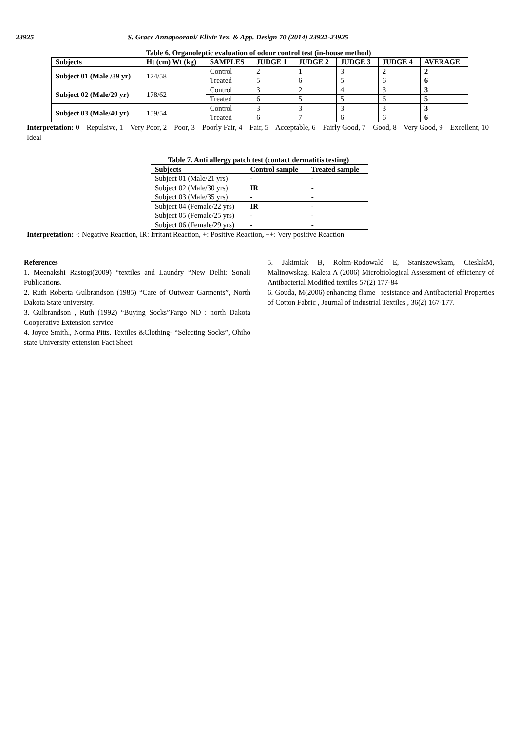23925 S. Grace Annapoorani/ Elixir Tex. & App. Design 70 (2014) 23922-23925
Table 6. Organoleptic evaluation of odour control test (in-house method)
| Subjects | Ht (cm) Wt (kg) | SAMPLES | JUDGE 1 | JUDGE 2 | JUDGE 3 | JUDGE 4 | AVERAGE |
| --- | --- | --- | --- | --- | --- | --- | --- |
| Subject 01 (Male /39 yr) | 174/58 | Control | 2 | 1 | 3 | 2 | 2 |
| | | Treated | 5 | 6 | 5 | 6 | 6 |
| Subject 02 (Male/29 yr) | 178/62 | Control | 3 | 2 | 4 | 3 | 3 |
| | | Treated | 6 | 5 | 5 | 6 | 5 |
| Subject 03 (Male/40 yr) | 159/54 | Control | 3 | 3 | 3 | 3 | 3 |
| | | Treated | 6 | 7 | 6 | 6 | 6 |
Interpretation: 0 – Repulsive, 1 – Very Poor, 2 – Poor, 3 – Poorly Fair, 4 – Fair, 5 – Acceptable, 6 – Fairly Good, 7 – Good, 8 – Very Good, 9 – Excellent, 10 – Ideal
Table 7. Anti allergy patch test (contact dermatitis testing)
| Subjects | Control sample | Treated sample |
| --- | --- | --- |
| Subject 01 (Male/21 yrs) | - | - |
| Subject 02 (Male/30 yrs) | IR | - |
| Subject 03 (Male/35 yrs) | - | - |
| Subject 04 (Female/22 yrs) | IR | - |
| Subject 05 (Female/25 yrs) | - | - |
| Subject 06 (Female/29 yrs) | - | - |
Interpretation: -: Negative Reaction, IR: Irritant Reaction, +: Positive Reaction, ++: Very positive Reaction.
References
1. Meenakshi Rastogi(2009) “textiles and Laundry “New Delhi: Sonali Publications.
2. Ruth Roberta Gulbrandson (1985) “Care of Outwear Garments”, North Dakota State university.
3. Gulbrandson , Ruth (1992) “Buying Socks”Fargo ND : north Dakota Cooperative Extension service
4. Joyce Smith., Norma Pitts. Textiles &Clothing- “Selecting Socks”, Ohiho state University extension Fact Sheet
5. Jakimiak B, Rohm-Rodowald E, Staniszewskam, CieslakM, Malinowskag. Kaleta A (2006) Microbiological Assessment of efficiency of Antibacterial Modified textiles 57(2) 177-84
6. Gouda, M(2006) enhancing flame –resistance and Antibacterial Properties of Cotton Fabric , Journal of Industrial Textiles , 36(2) 167-177.